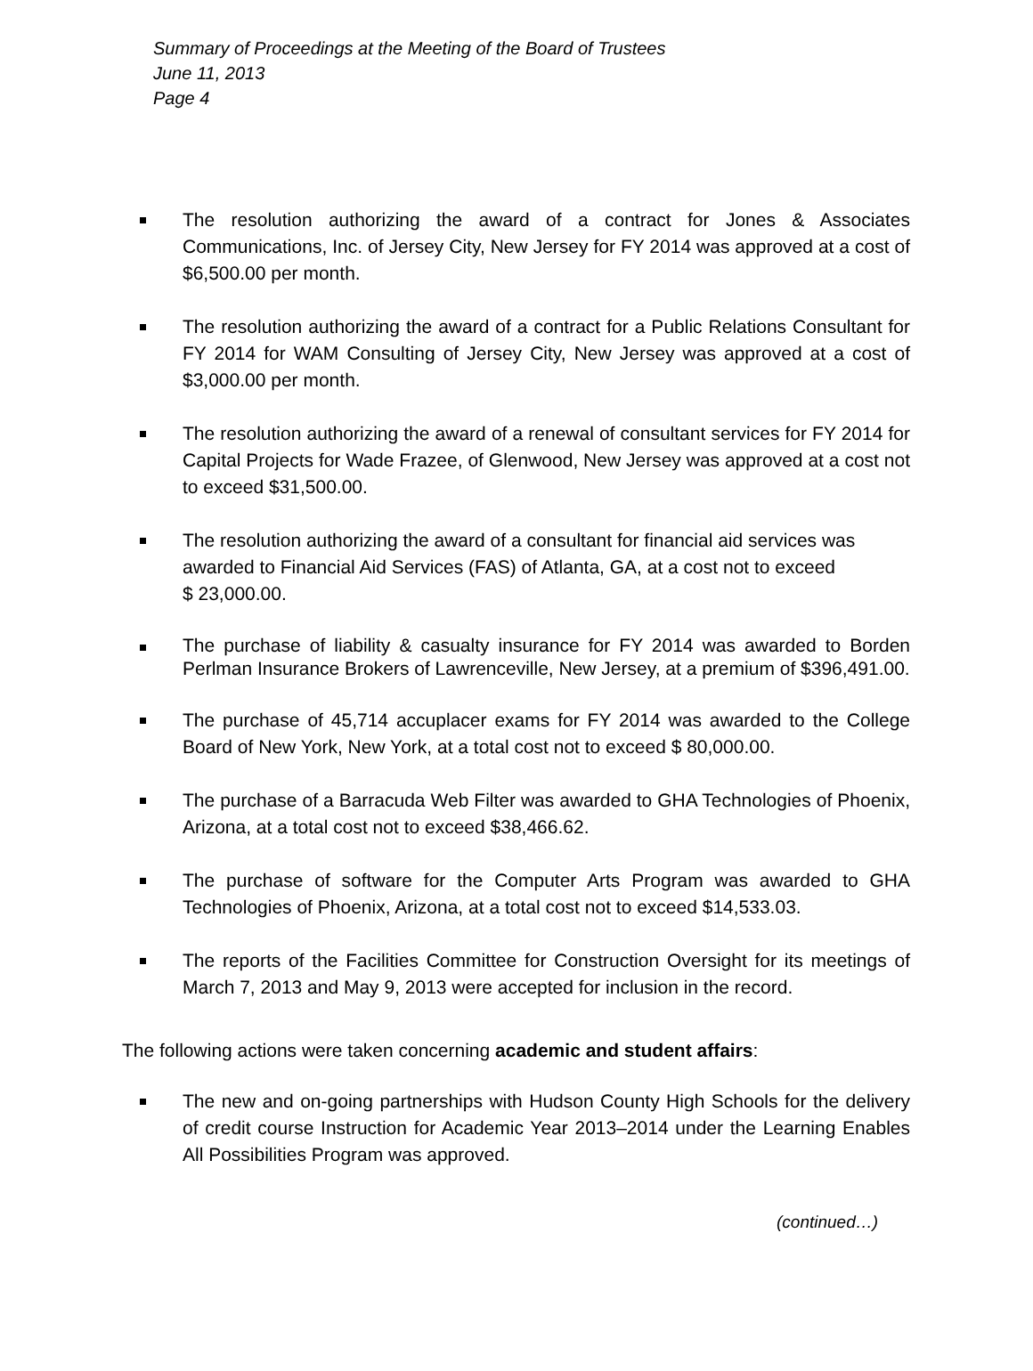Summary of Proceedings at the Meeting of the Board of Trustees
June 11, 2013
Page 4
The resolution authorizing the award of a contract for Jones & Associates Communications, Inc. of Jersey City, New Jersey for FY 2014 was approved at a cost of $6,500.00 per month.
The resolution authorizing the award of a contract for a Public Relations Consultant for FY 2014 for WAM Consulting of Jersey City, New Jersey was approved at a cost of $3,000.00 per month.
The resolution authorizing the award of a renewal of consultant services for FY 2014 for Capital Projects for Wade Frazee, of Glenwood, New Jersey was approved at a cost not to exceed $31,500.00.
The resolution authorizing the award of a consultant for financial aid services was awarded to Financial Aid Services (FAS) of Atlanta, GA, at a cost not to exceed
$ 23,000.00.
The purchase of liability & casualty insurance for FY 2014 was awarded to Borden Perlman Insurance Brokers of Lawrenceville, New Jersey, at a premium of $396,491.00.
The purchase of 45,714 accuplacer exams for FY 2014 was awarded to the College Board of New York, New York, at a total cost not to exceed $ 80,000.00.
The purchase of a Barracuda Web Filter was awarded to GHA Technologies of Phoenix, Arizona, at a total cost not to exceed $38,466.62.
The purchase of software for the Computer Arts Program was awarded to GHA Technologies of Phoenix, Arizona, at a total cost not to exceed $14,533.03.
The reports of the Facilities Committee for Construction Oversight for its meetings of March 7, 2013 and May 9, 2013 were accepted for inclusion in the record.
The following actions were taken concerning academic and student affairs:
The new and on-going partnerships with Hudson County High Schools for the delivery of credit course Instruction for Academic Year 2013–2014 under the Learning Enables All Possibilities Program was approved.
(continued…)